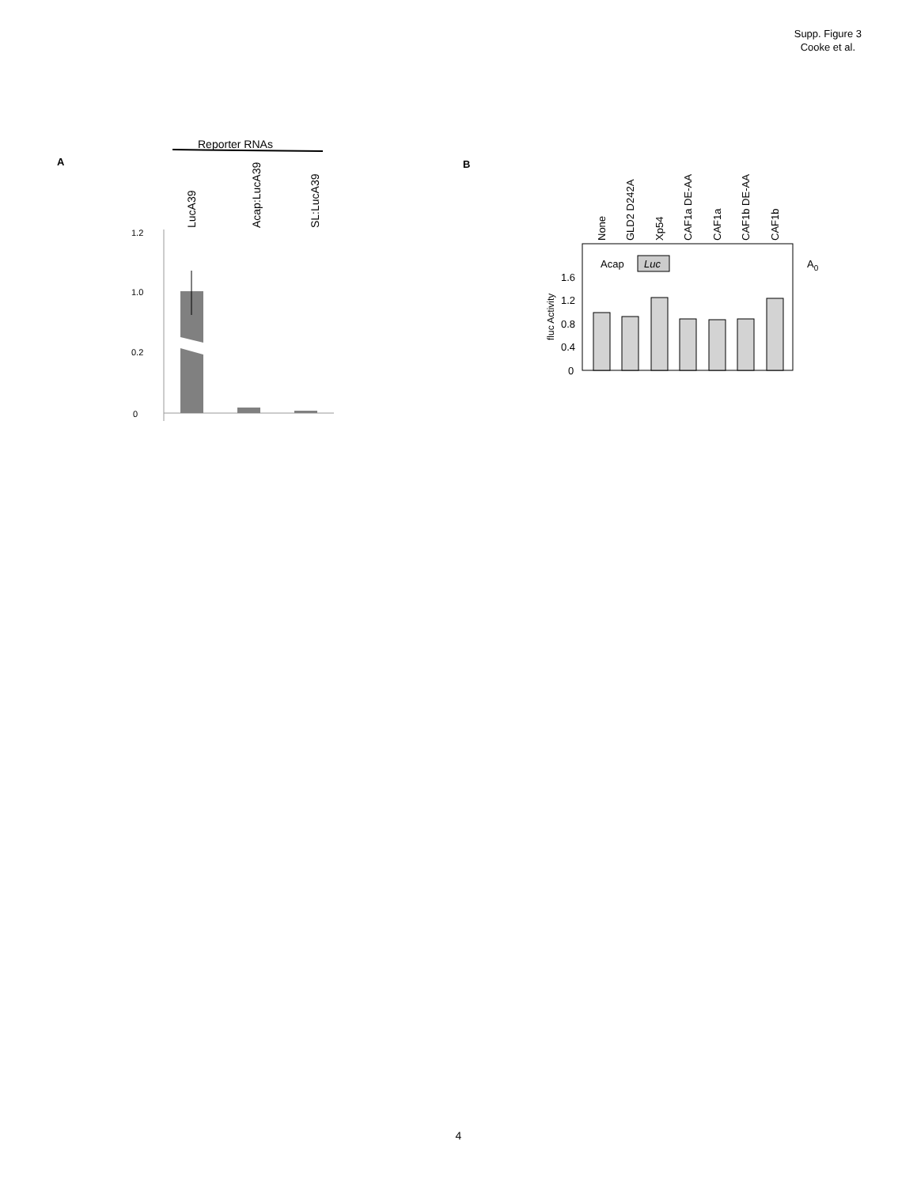Supp. Figure 3
Cooke et al.
A
Reporter RNAs
LucA39
Acap:LucA39
SL:LucA39
1.2
1.0
0.2
0
B
None
GLD2 D242A
Xp54
CAF1a DE-AA
CAF1a
CAF1b DE-AA
CAF1b
Acap
A0
fluc Activity
1.6
1.2
0.8
0.4
0
Luc
4